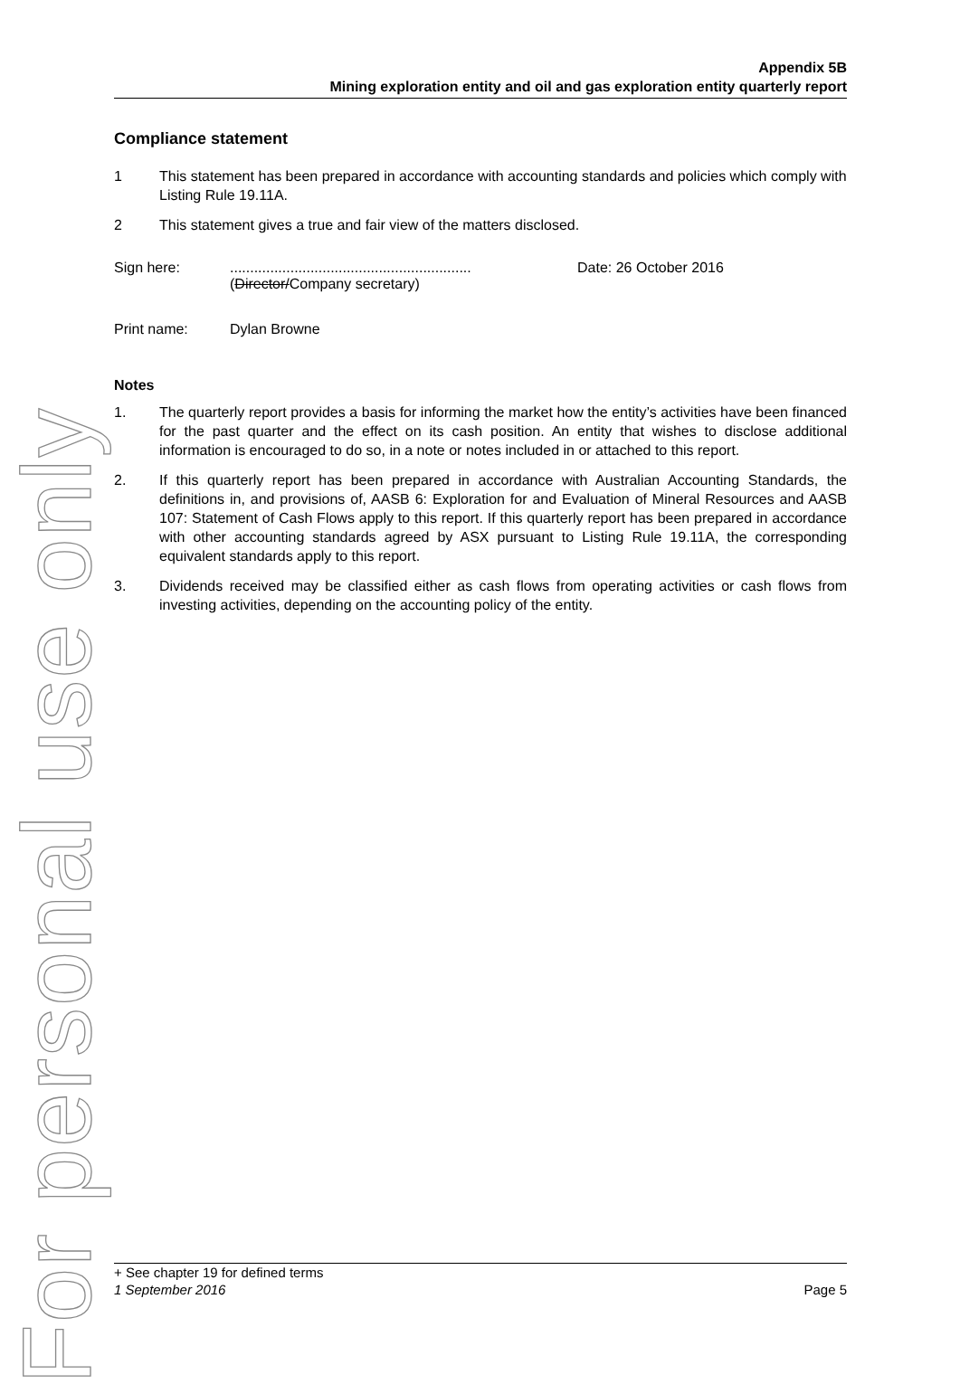For personal use only
Appendix 5B
Mining exploration entity and oil and gas exploration entity quarterly report
Compliance statement
1 This statement has been prepared in accordance with accounting standards and policies which comply with Listing Rule 19.11A.
2 This statement gives a true and fair view of the matters disclosed.
Sign here: ............................................................
(Director/Company secretary)
Date: 26 October 2016
Print name: Dylan Browne
Notes
1. The quarterly report provides a basis for informing the market how the entity’s activities have been financed for the past quarter and the effect on its cash position. An entity that wishes to disclose additional information is encouraged to do so, in a note or notes included in or attached to this report.
2. If this quarterly report has been prepared in accordance with Australian Accounting Standards, the definitions in, and provisions of, AASB 6: Exploration for and Evaluation of Mineral Resources and AASB 107: Statement of Cash Flows apply to this report. If this quarterly report has been prepared in accordance with other accounting standards agreed by ASX pursuant to Listing Rule 19.11A, the corresponding equivalent standards apply to this report.
3. Dividends received may be classified either as cash flows from operating activities or cash flows from investing activities, depending on the accounting policy of the entity.
+ See chapter 19 for defined terms
1 September 2016 Page 5